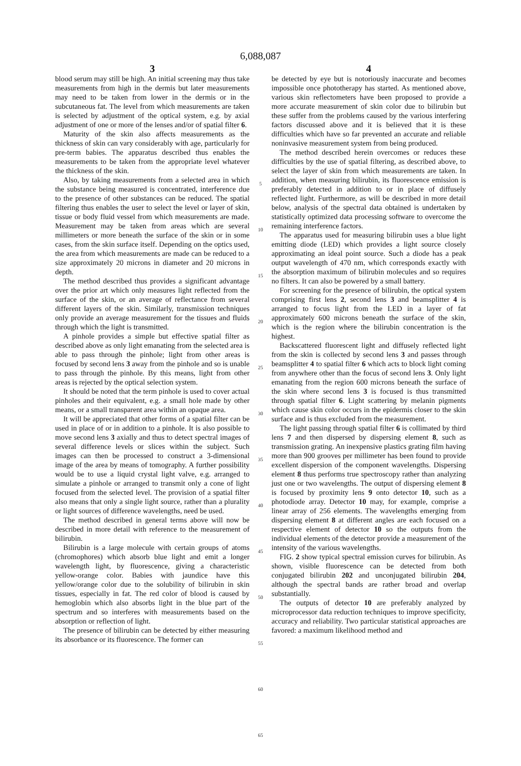6,088,087
3
blood serum may still be high. An initial screening may thus take measurements from high in the dermis but later measurements may need to be taken from lower in the dermis or in the subcutaneous fat. The level from which measurements are taken is selected by adjustment of the optical system, e.g. by axial adjustment of one or more of the lenses and/or of spatial filter 6.
Maturity of the skin also affects measurements as the thickness of skin can vary considerably with age, particularly for pre-term babies. The apparatus described thus enables the measurements to be taken from the appropriate level whatever the thickness of the skin.
Also, by taking measurements from a selected area in which the substance being measured is concentrated, interference due to the presence of other substances can be reduced. The spatial filtering thus enables the user to select the level or layer of skin, tissue or body fluid vessel from which measurements are made. Measurement may be taken from areas which are several millimeters or more beneath the surface of the skin or in some cases, from the skin surface itself. Depending on the optics used, the area from which measurements are made can be reduced to a size approximately 20 microns in diameter and 20 microns in depth.
The method described thus provides a significant advantage over the prior art which only measures light reflected from the surface of the skin, or an average of reflectance from several different layers of the skin. Similarly, transmission techniques only provide an average measurement for the tissues and fluids through which the light is transmitted.
A pinhole provides a simple but effective spatial filter as described above as only light emanating from the selected area is able to pass through the pinhole; light from other areas is focused by second lens 3 away from the pinhole and so is unable to pass through the pinhole. By this means, light from other areas is rejected by the optical selection system.
It should be noted that the term pinhole is used to cover actual pinholes and their equivalent, e.g. a small hole made by other means, or a small transparent area within an opaque area.
It will be appreciated that other forms of a spatial filter can be used in place of or in addition to a pinhole. It is also possible to move second lens 3 axially and thus to detect spectral images of several difference levels or slices within the subject. Such images can then be processed to construct a 3-dimensional image of the area by means of tomography. A further possibility would be to use a liquid crystal light valve, e.g. arranged to simulate a pinhole or arranged to transmit only a cone of light focused from the selected level. The provision of a spatial filter also means that only a single light source, rather than a plurality or light sources of difference wavelengths, need be used.
The method described in general terms above will now be described in more detail with reference to the measurement of bilirubin.
Bilirubin is a large molecule with certain groups of atoms (chromophores) which absorb blue light and emit a longer wavelength light, by fluorescence, giving a characteristic yellow-orange color. Babies with jaundice have this yellow/orange color due to the solubility of bilirubin in skin tissues, especially in fat. The red color of blood is caused by hemoglobin which also absorbs light in the blue part of the spectrum and so interferes with measurements based on the absorption or reflection of light.
The presence of bilirubin can be detected by either measuring its absorbance or its fluorescence. The former can
5
10
15
20
25
30
35
40
45
50
55
60
65
4
be detected by eye but is notoriously inaccurate and becomes impossible once phototherapy has started. As mentioned above, various skin reflectometers have been proposed to provide a more accurate measurement of skin color due to bilirubin but these suffer from the problems caused by the various interfering factors discussed above and it is believed that it is these difficulties which have so far prevented an accurate and reliable noninvasive measurement system from being produced.
The method described herein overcomes or reduces these difficulties by the use of spatial filtering, as described above, to select the layer of skin from which measurements are taken. In addition, when measuring bilirubin, its fluorescence emission is preferably detected in addition to or in place of diffusely reflected light. Furthermore, as will be described in more detail below, analysis of the spectral data obtained is undertaken by statistically optimized data processing software to overcome the remaining interference factors.
The apparatus used for measuring bilirubin uses a blue light emitting diode (LED) which provides a light source closely approximating an ideal point source. Such a diode has a peak output wavelength of 470 nm, which corresponds exactly with the absorption maximum of bilirubin molecules and so requires no filters. It can also be powered by a small battery.
For screening for the presence of bilirubin, the optical system comprising first lens 2, second lens 3 and beamsplitter 4 is arranged to focus light from the LED in a layer of fat approximately 600 microns beneath the surface of the skin, which is the region where the bilirubin concentration is the highest.
Backscattered fluorescent light and diffusely reflected light from the skin is collected by second lens 3 and passes through beamsplitter 4 to spatial filter 6 which acts to block light coming from anywhere other than the focus of second lens 3. Only light emanating from the region 600 microns beneath the surface of the skin where second lens 3 is focused is thus transmitted through spatial filter 6. Light scattering by melanin pigments which cause skin color occurs in the epidermis closer to the skin surface and is thus excluded from the measurement.
The light passing through spatial filter 6 is collimated by third lens 7 and then dispersed by dispersing element 8, such as transmission grating. An inexpensive plastics grating film having more than 900 grooves per millimeter has been found to provide excellent dispersion of the component wavelengths. Dispersing element 8 thus performs true spectroscopy rather than analyzing just one or two wavelengths. The output of dispersing element 8 is focused by proximity lens 9 onto detector 10, such as a photodiode array. Detector 10 may, for example, comprise a linear array of 256 elements. The wavelengths emerging from dispersing element 8 at different angles are each focused on a respective element of detector 10 so the outputs from the individual elements of the detector provide a measurement of the intensity of the various wavelengths.
FIG. 2 show typical spectral emission curves for bilirubin. As shown, visible fluorescence can be detected from both conjugated bilirubin 202 and unconjugated bilirubin 204, although the spectral bands are rather broad and overlap substantially.
The outputs of detector 10 are preferably analyzed by microprocessor data reduction techniques to improve specificity, accuracy and reliability. Two particular statistical approaches are favored: a maximum likelihood method and